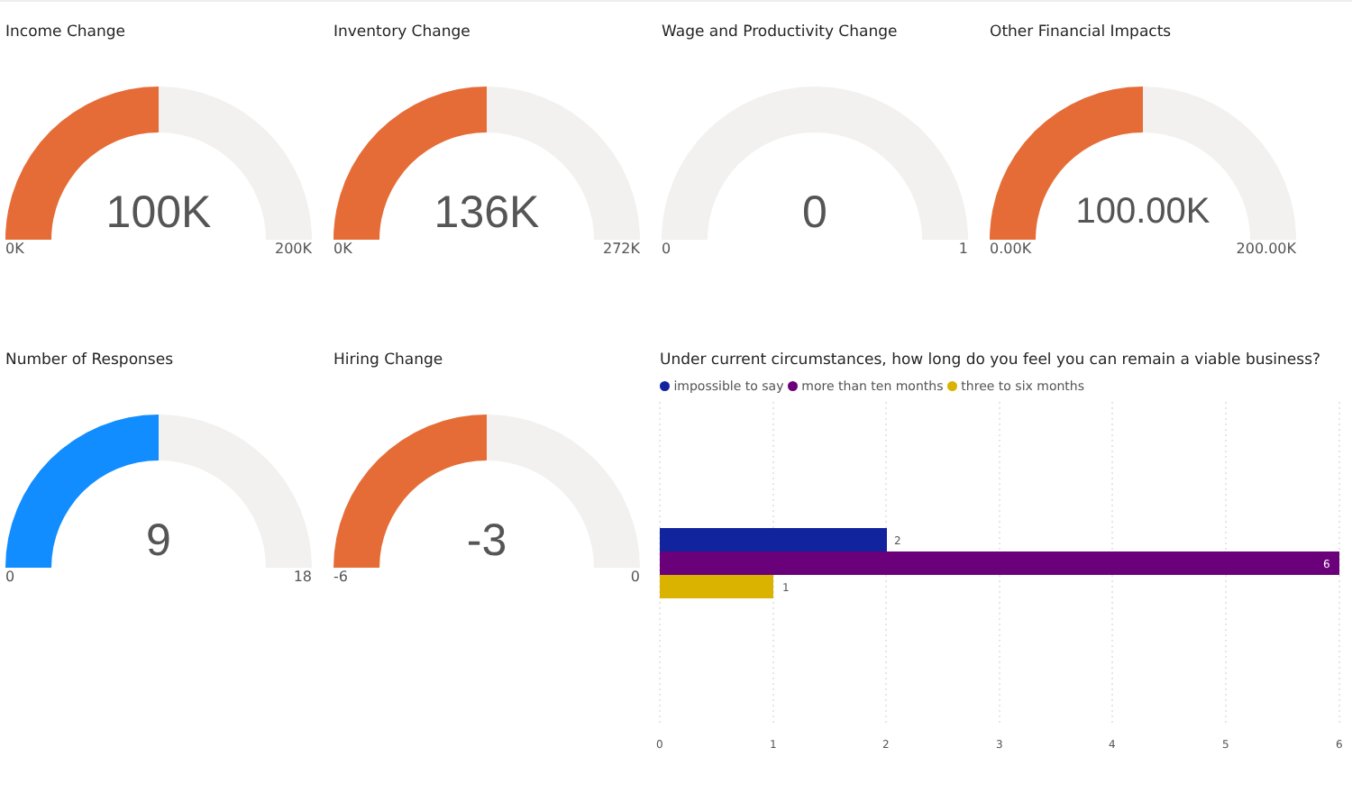Income Change
100K
0K 200K
Inventory Change
136K
0K 272K
Wage and Productivity Change
0
0 1
Other Financial Impacts
100.00K
0.00K 200.00K
Number of Responses
9
0 18
Hiring Change
-3
-6 0
Under current circumstances, how long do you feel you can remain a viable business?
impossible to say more than ten months three to six months
2
6
1
0
1
2
3
4
5
6